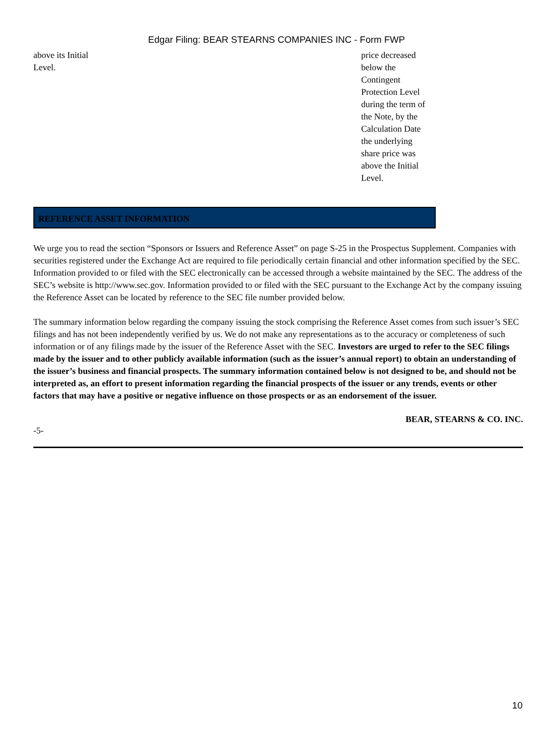Edgar Filing: BEAR STEARNS COMPANIES INC - Form FWP
| above its Initial Level. | price decreased below the Contingent Protection Level during the term of the Note, by the Calculation Date the underlying share price was above the Initial Level. |
REFERENCE ASSET INFORMATION
We urge you to read the section “Sponsors or Issuers and Reference Asset” on page S-25 in the Prospectus Supplement. Companies with securities registered under the Exchange Act are required to file periodically certain financial and other information specified by the SEC. Information provided to or filed with the SEC electronically can be accessed through a website maintained by the SEC. The address of the SEC’s website is http://www.sec.gov. Information provided to or filed with the SEC pursuant to the Exchange Act by the company issuing the Reference Asset can be located by reference to the SEC file number provided below.
The summary information below regarding the company issuing the stock comprising the Reference Asset comes from such issuer’s SEC filings and has not been independently verified by us. We do not make any representations as to the accuracy or completeness of such information or of any filings made by the issuer of the Reference Asset with the SEC. Investors are urged to refer to the SEC filings made by the issuer and to other publicly available information (such as the issuer’s annual report) to obtain an understanding of the issuer’s business and financial prospects. The summary information contained below is not designed to be, and should not be interpreted as, an effort to present information regarding the financial prospects of the issuer or any trends, events or other factors that may have a positive or negative influence on those prospects or as an endorsement of the issuer.
BEAR, STEARNS & CO. INC.
-5-
10